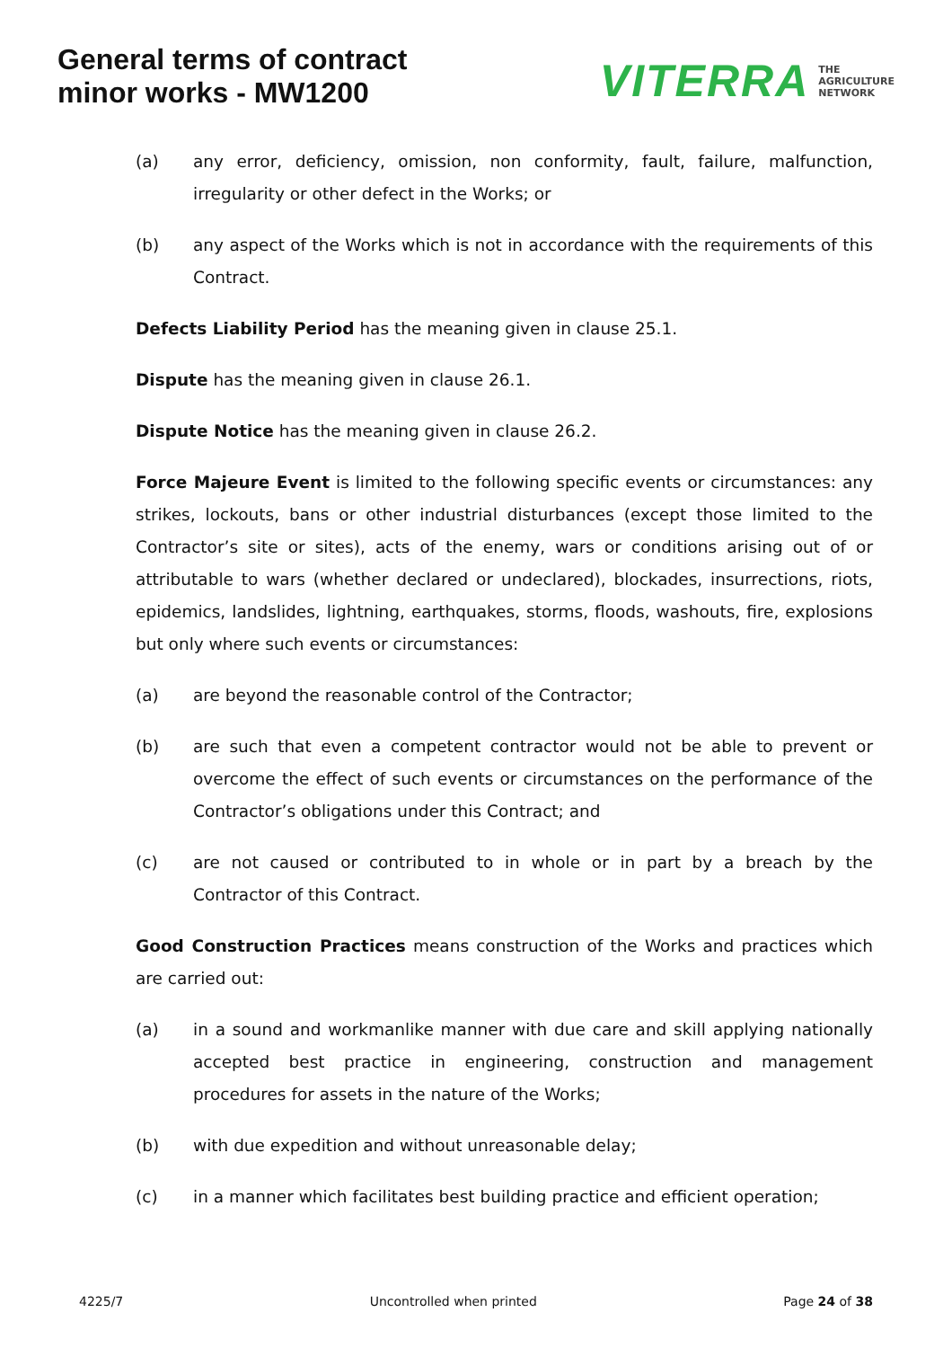General terms of contract
minor works - MW1200
VITERRA THE
AGRICULTURE
NETWORK
(a) any error, deficiency, omission, non conformity, fault, failure, malfunction, irregularity or other defect in the Works; or
(b) any aspect of the Works which is not in accordance with the requirements of this Contract.
Defects Liability Period has the meaning given in clause 25.1.
Dispute has the meaning given in clause 26.1.
Dispute Notice has the meaning given in clause 26.2.
Force Majeure Event is limited to the following specific events or circumstances: any strikes, lockouts, bans or other industrial disturbances (except those limited to the Contractor’s site or sites), acts of the enemy, wars or conditions arising out of or attributable to wars (whether declared or undeclared), blockades, insurrections, riots, epidemics, landslides, lightning, earthquakes, storms, floods, washouts, fire, explosions but only where such events or circumstances:
(a) are beyond the reasonable control of the Contractor;
(b) are such that even a competent contractor would not be able to prevent or overcome the effect of such events or circumstances on the performance of the Contractor’s obligations under this Contract; and
(c) are not caused or contributed to in whole or in part by a breach by the Contractor of this Contract.
Good Construction Practices means construction of the Works and practices which are carried out:
(a) in a sound and workmanlike manner with due care and skill applying nationally accepted best practice in engineering, construction and management procedures for assets in the nature of the Works;
(b) with due expedition and without unreasonable delay;
(c) in a manner which facilitates best building practice and efficient operation;
4225/7 Uncontrolled when printed Page 24 of 38